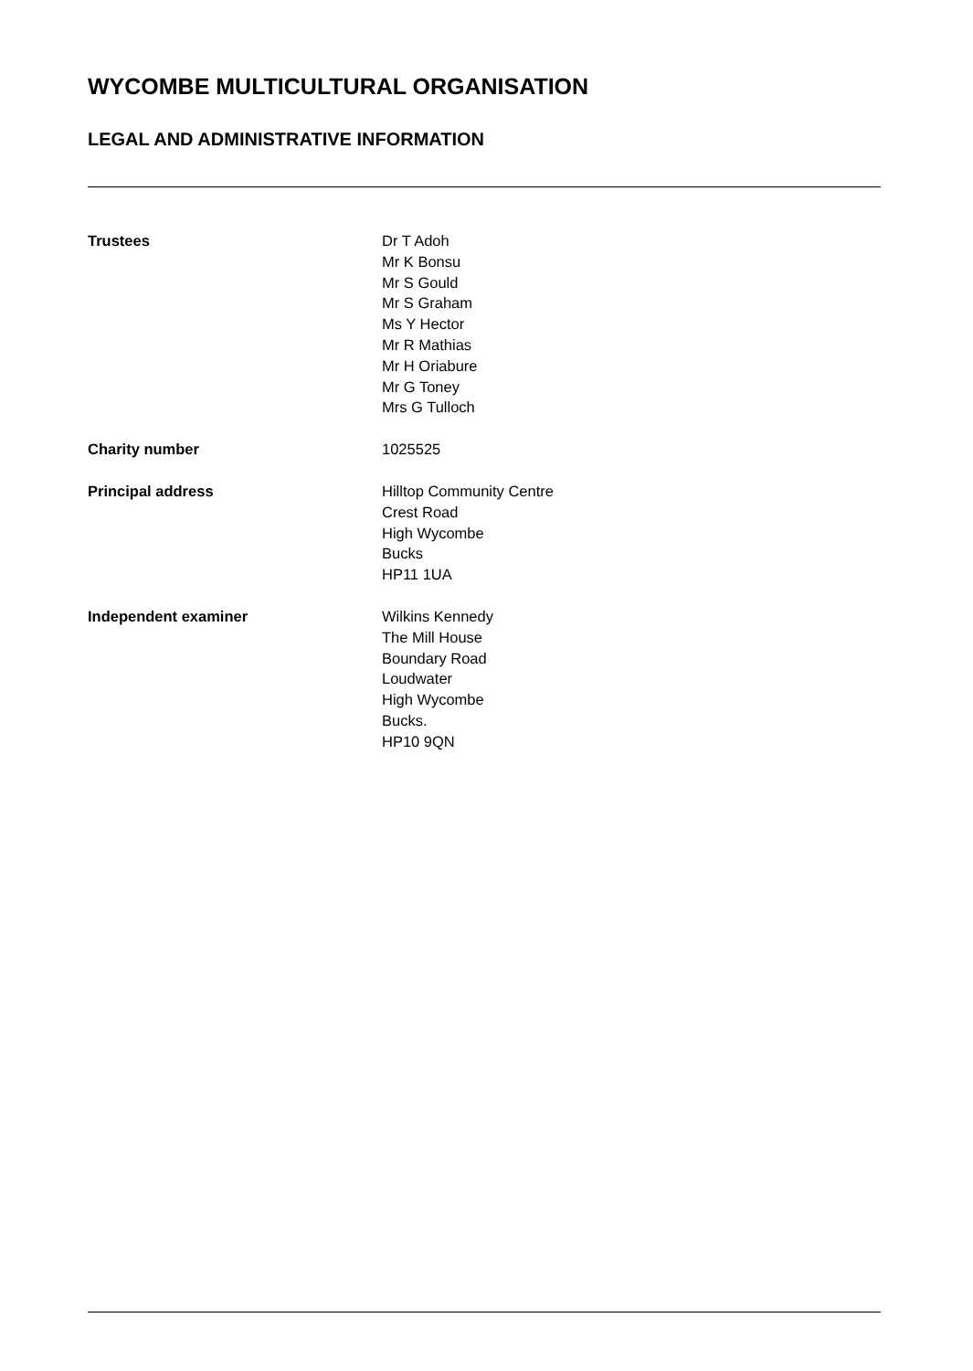WYCOMBE MULTICULTURAL ORGANISATION
LEGAL AND ADMINISTRATIVE INFORMATION
Trustees Dr T Adoh
Mr K Bonsu
Mr S Gould
Mr S Graham
Ms Y Hector
Mr R Mathias
Mr H Oriabure
Mr G Toney
Mrs G Tulloch
Charity number 1025525
Principal address Hilltop Community Centre
Crest Road
High Wycombe
Bucks
HP11 1UA
Independent examiner Wilkins Kennedy
The Mill House
Boundary Road
Loudwater
High Wycombe
Bucks.
HP10 9QN